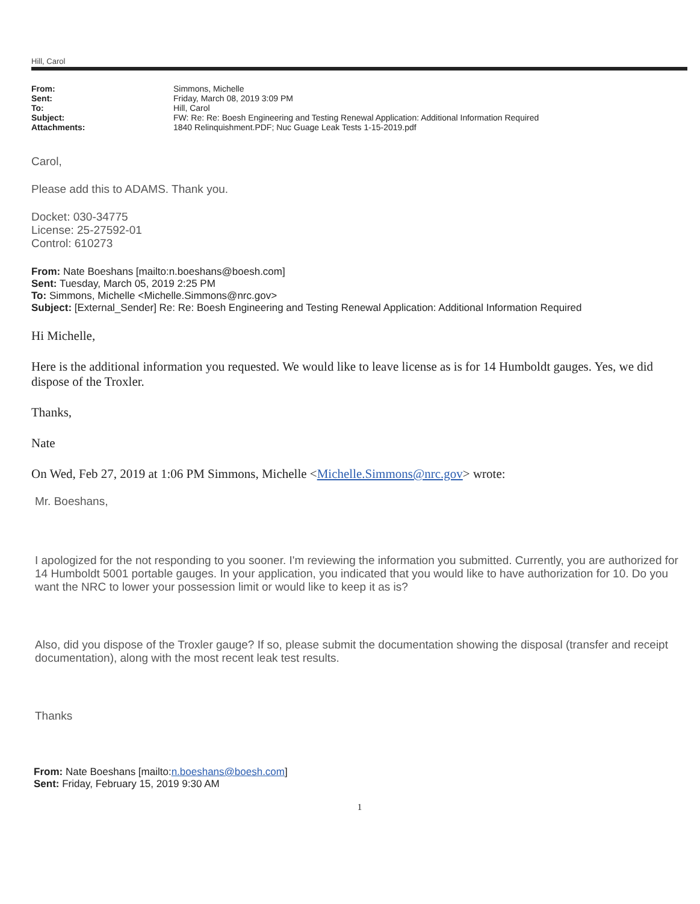Hill, Carol
| From: | Simmons, Michelle |
| Sent: | Friday, March 08, 2019 3:09 PM |
| To: | Hill, Carol |
| Subject: | FW: Re: Re: Boesh Engineering and Testing Renewal Application: Additional Information Required |
| Attachments: | 1840 Relinquishment.PDF; Nuc Guage Leak Tests 1-15-2019.pdf |
Carol,
Please add this to ADAMS. Thank you.
Docket: 030-34775
License: 25-27592-01
Control: 610273
From: Nate Boeshans [mailto:n.boeshans@boesh.com]
Sent: Tuesday, March 05, 2019 2:25 PM
To: Simmons, Michelle <Michelle.Simmons@nrc.gov>
Subject: [External_Sender] Re: Re: Boesh Engineering and Testing Renewal Application: Additional Information Required
Hi Michelle,
Here is the additional information you requested. We would like to leave license as is for 14 Humboldt gauges. Yes, we did dispose of the Troxler.
Thanks,
Nate
On Wed, Feb 27, 2019 at 1:06 PM Simmons, Michelle <Michelle.Simmons@nrc.gov> wrote:
Mr. Boeshans,
I apologized for the not responding to you sooner. I'm reviewing the information you submitted. Currently, you are authorized for 14 Humboldt 5001 portable gauges. In your application, you indicated that you would like to have authorization for 10. Do you want the NRC to lower your possession limit or would like to keep it as is?
Also, did you dispose of the Troxler gauge? If so, please submit the documentation showing the disposal (transfer and receipt documentation), along with the most recent leak test results.
Thanks
From: Nate Boeshans [mailto:n.boeshans@boesh.com]
Sent: Friday, February 15, 2019 9:30 AM
1